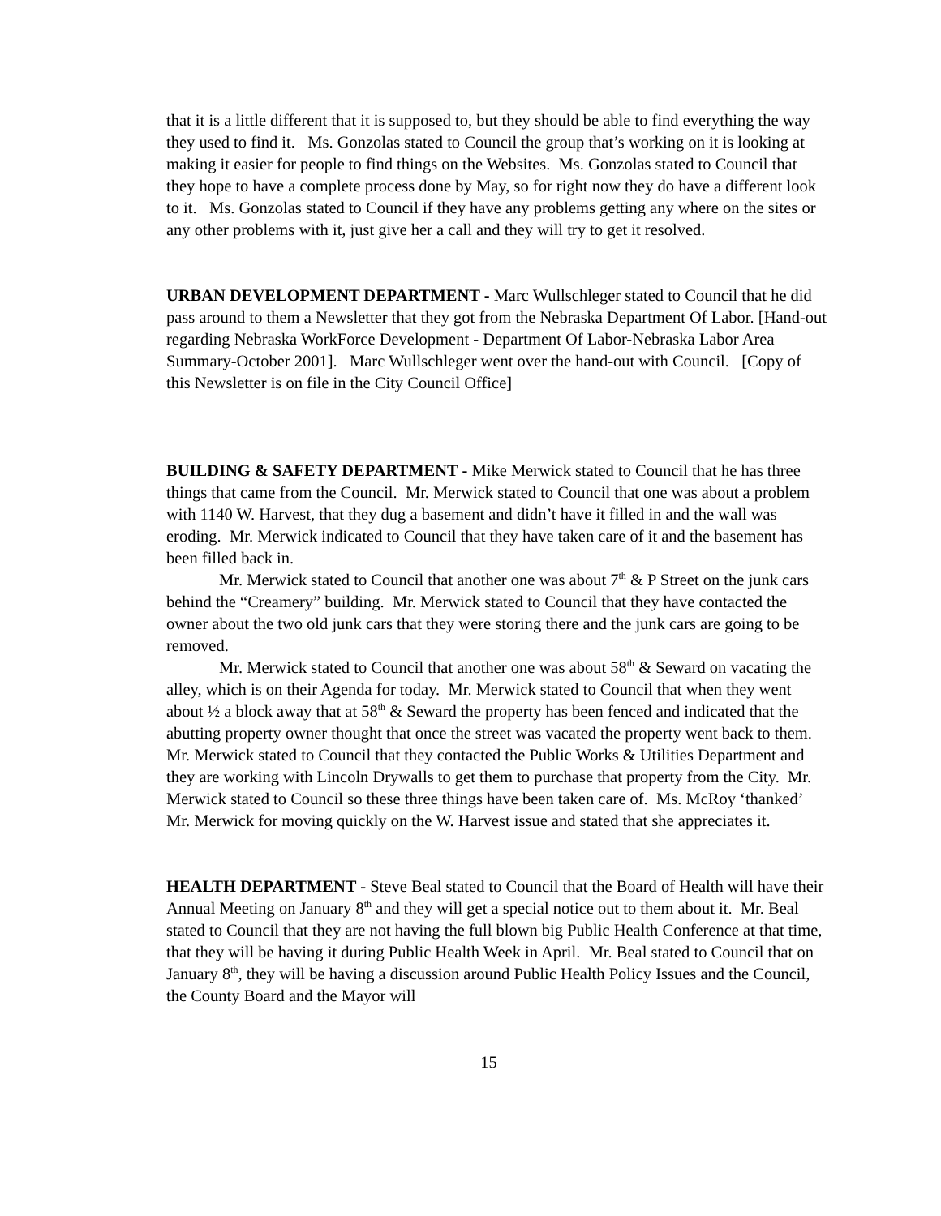that it is a little different that it is supposed to, but they should be able to find everything the way they used to find it. Ms. Gonzolas stated to Council the group that’s working on it is looking at making it easier for people to find things on the Websites. Ms. Gonzolas stated to Council that they hope to have a complete process done by May, so for right now they do have a different look to it. Ms. Gonzolas stated to Council if they have any problems getting any where on the sites or any other problems with it, just give her a call and they will try to get it resolved.
URBAN DEVELOPMENT DEPARTMENT - Marc Wullschleger stated to Council that he did pass around to them a Newsletter that they got from the Nebraska Department Of Labor. [Hand-out regarding Nebraska WorkForce Development - Department Of Labor-Nebraska Labor Area Summary-October 2001]. Marc Wullschleger went over the hand-out with Council. [Copy of this Newsletter is on file in the City Council Office]
BUILDING & SAFETY DEPARTMENT - Mike Merwick stated to Council that he has three things that came from the Council. Mr. Merwick stated to Council that one was about a problem with 1140 W. Harvest, that they dug a basement and didn’t have it filled in and the wall was eroding. Mr. Merwick indicated to Council that they have taken care of it and the basement has been filled back in.
Mr. Merwick stated to Council that another one was about 7<sup>th</sup> & P Street on the junk cars behind the “Creamery” building. Mr. Merwick stated to Council that they have contacted the owner about the two old junk cars that they were storing there and the junk cars are going to be removed.
Mr. Merwick stated to Council that another one was about 58<sup>th</sup> & Seward on vacating the alley, which is on their Agenda for today. Mr. Merwick stated to Council that when they went about ½ a block away that at 58<sup>th</sup> & Seward the property has been fenced and indicated that the abutting property owner thought that once the street was vacated the property went back to them. Mr. Merwick stated to Council that they contacted the Public Works & Utilities Department and they are working with Lincoln Drywalls to get them to purchase that property from the City. Mr. Merwick stated to Council so these three things have been taken care of. Ms. McRoy ‘thanked’ Mr. Merwick for moving quickly on the W. Harvest issue and stated that she appreciates it.
HEALTH DEPARTMENT - Steve Beal stated to Council that the Board of Health will have their Annual Meeting on January 8<sup>th</sup> and they will get a special notice out to them about it. Mr. Beal stated to Council that they are not having the full blown big Public Health Conference at that time, that they will be having it during Public Health Week in April. Mr. Beal stated to Council that on January 8<sup>th</sup>, they will be having a discussion around Public Health Policy Issues and the Council, the County Board and the Mayor will
15